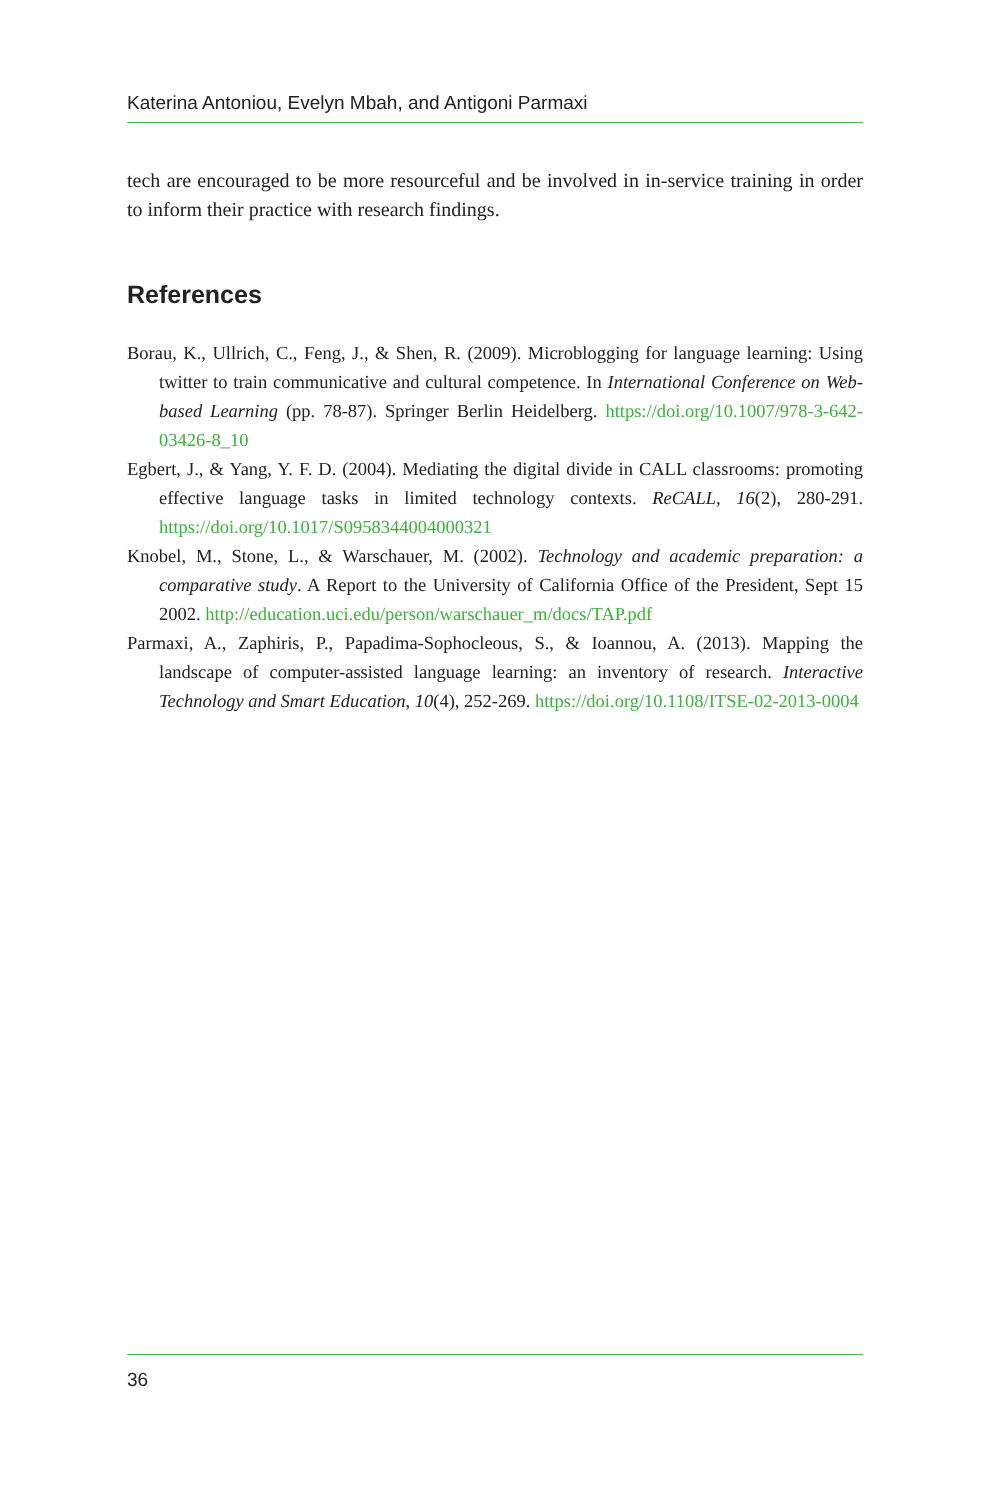Katerina Antoniou, Evelyn Mbah, and Antigoni Parmaxi
tech are encouraged to be more resourceful and be involved in in-service training in order to inform their practice with research findings.
References
Borau, K., Ullrich, C., Feng, J., & Shen, R. (2009). Microblogging for language learning: Using twitter to train communicative and cultural competence. In International Conference on Web-based Learning (pp. 78-87). Springer Berlin Heidelberg. https://doi.org/10.1007/978-3-642-03426-8_10
Egbert, J., & Yang, Y. F. D. (2004). Mediating the digital divide in CALL classrooms: promoting effective language tasks in limited technology contexts. ReCALL, 16(2), 280-291. https://doi.org/10.1017/S0958344004000321
Knobel, M., Stone, L., & Warschauer, M. (2002). Technology and academic preparation: a comparative study. A Report to the University of California Office of the President, Sept 15 2002. http://education.uci.edu/person/warschauer_m/docs/TAP.pdf
Parmaxi, A., Zaphiris, P., Papadima-Sophocleous, S., & Ioannou, A. (2013). Mapping the landscape of computer-assisted language learning: an inventory of research. Interactive Technology and Smart Education, 10(4), 252-269. https://doi.org/10.1108/ITSE-02-2013-0004
36